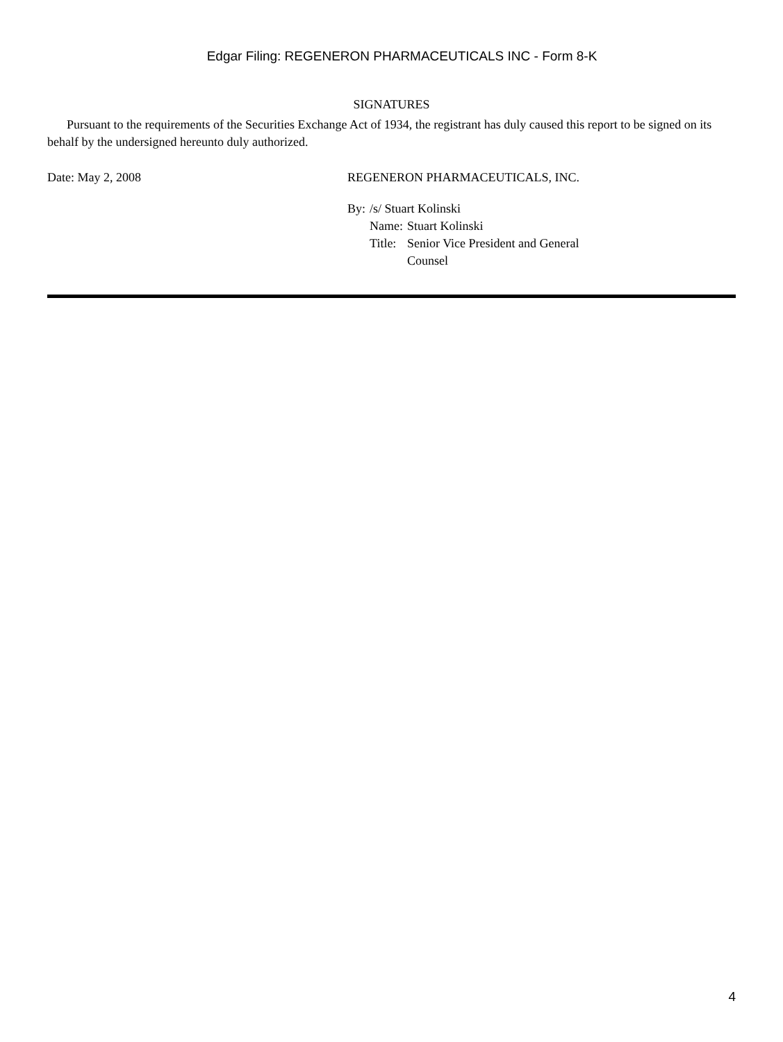Edgar Filing: REGENERON PHARMACEUTICALS INC - Form 8-K
SIGNATURES
Pursuant to the requirements of the Securities Exchange Act of 1934, the registrant has duly caused this report to be signed on its behalf by the undersigned hereunto duly authorized.
Date: May 2, 2008 REGENERON PHARMACEUTICALS, INC.
| By: | /s/ Stuart Kolinski | |
| | Name: | Stuart Kolinski |
| | Title: | Senior Vice President and General Counsel |
4